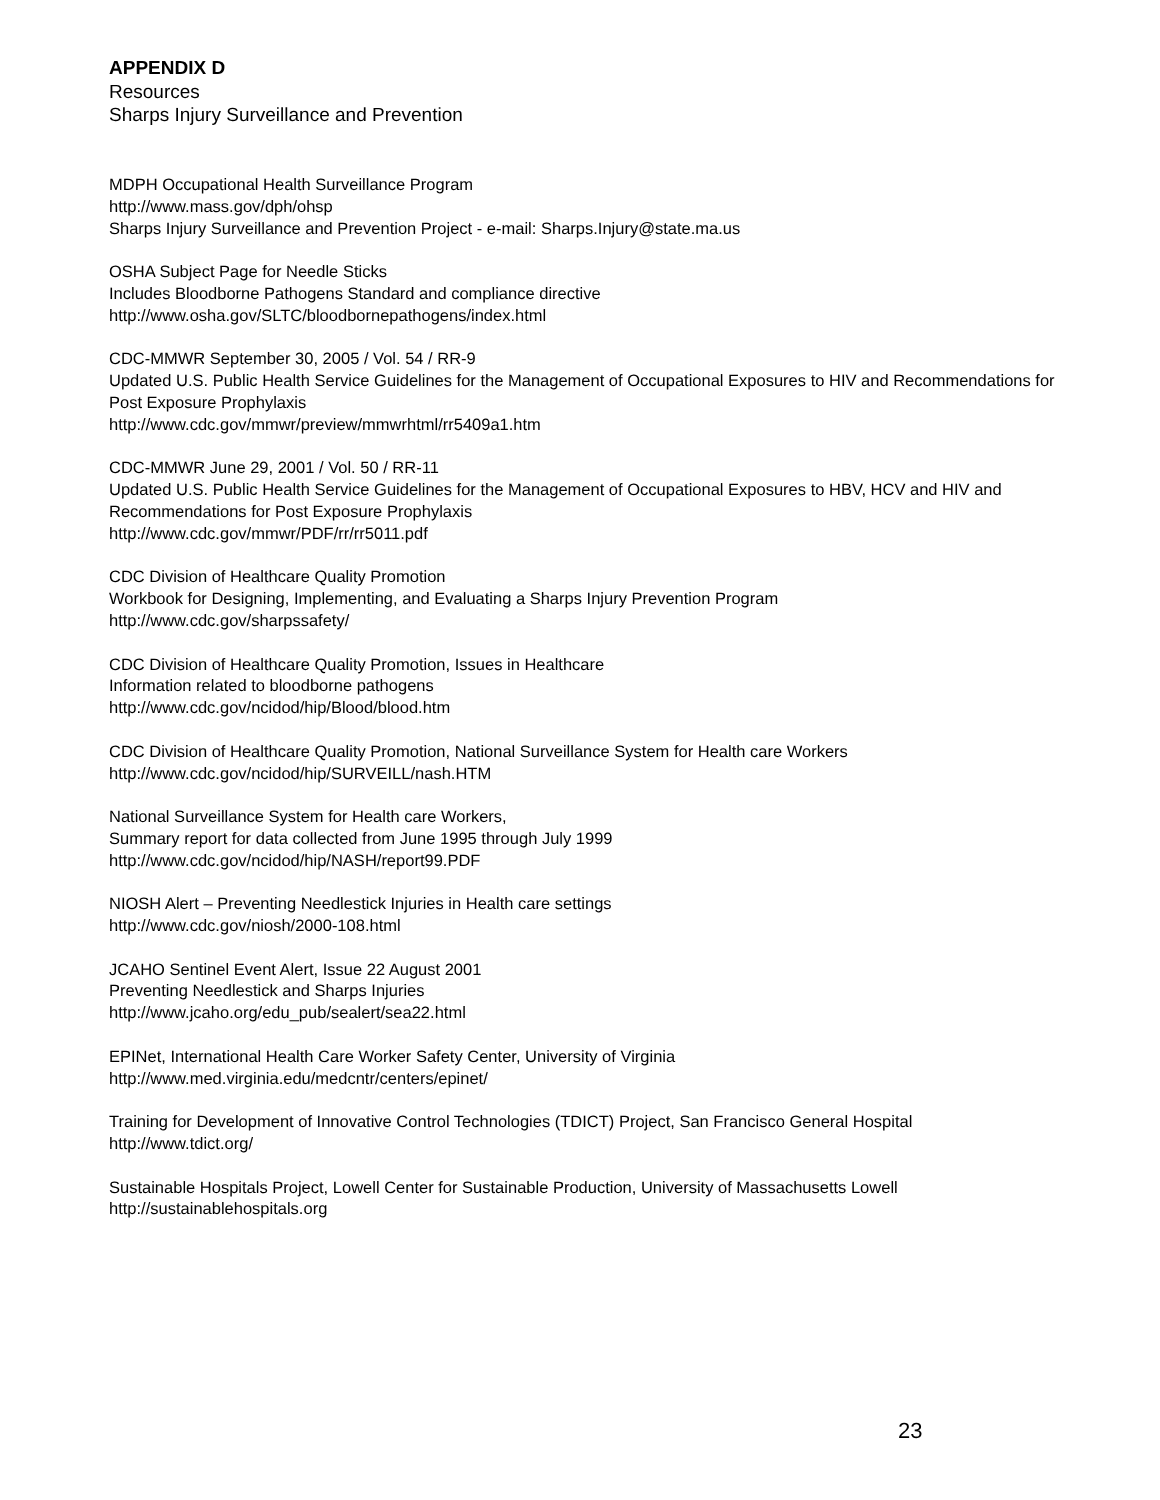APPENDIX D
Resources
Sharps Injury Surveillance and Prevention
MDPH Occupational Health Surveillance Program
http://www.mass.gov/dph/ohsp
Sharps Injury Surveillance and Prevention Project - e-mail: Sharps.Injury@state.ma.us
OSHA Subject Page for Needle Sticks
Includes Bloodborne Pathogens Standard and compliance directive
http://www.osha.gov/SLTC/bloodbornepathogens/index.html
CDC-MMWR September 30, 2005 / Vol. 54 / RR-9
Updated U.S. Public Health Service Guidelines for the Management of Occupational Exposures to HIV and Recommendations for Post Exposure Prophylaxis
http://www.cdc.gov/mmwr/preview/mmwrhtml/rr5409a1.htm
CDC-MMWR June 29, 2001 / Vol. 50 / RR-11
Updated U.S. Public Health Service Guidelines for the Management of Occupational Exposures to HBV, HCV and HIV and Recommendations for Post Exposure Prophylaxis
http://www.cdc.gov/mmwr/PDF/rr/rr5011.pdf
CDC Division of Healthcare Quality Promotion
Workbook for Designing, Implementing, and Evaluating a Sharps Injury Prevention Program
http://www.cdc.gov/sharpssafety/
CDC Division of Healthcare Quality Promotion, Issues in Healthcare
Information related to bloodborne pathogens
http://www.cdc.gov/ncidod/hip/Blood/blood.htm
CDC Division of Healthcare Quality Promotion, National Surveillance System for Health care Workers
http://www.cdc.gov/ncidod/hip/SURVEILL/nash.HTM
National Surveillance System for Health care Workers,
Summary report for data collected from June 1995 through July 1999
http://www.cdc.gov/ncidod/hip/NASH/report99.PDF
NIOSH Alert – Preventing Needlestick Injuries in Health care settings
http://www.cdc.gov/niosh/2000-108.html
JCAHO Sentinel Event Alert, Issue 22 August 2001
Preventing Needlestick and Sharps Injuries
http://www.jcaho.org/edu_pub/sealert/sea22.html
EPINet, International Health Care Worker Safety Center, University of Virginia
http://www.med.virginia.edu/medcntr/centers/epinet/
Training for Development of Innovative Control Technologies (TDICT) Project, San Francisco General Hospital
http://www.tdict.org/
Sustainable Hospitals Project, Lowell Center for Sustainable Production, University of Massachusetts Lowell
http://sustainablehospitals.org
23